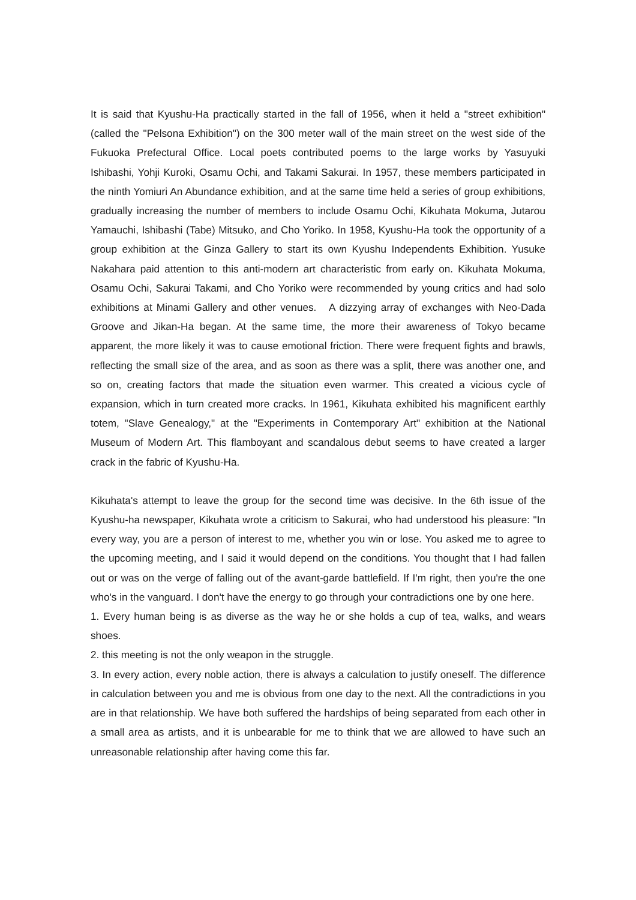It is said that Kyushu-Ha practically started in the fall of 1956, when it held a "street exhibition" (called the "Pelsona Exhibition") on the 300 meter wall of the main street on the west side of the Fukuoka Prefectural Office. Local poets contributed poems to the large works by Yasuyuki Ishibashi, Yohji Kuroki, Osamu Ochi, and Takami Sakurai. In 1957, these members participated in the ninth Yomiuri An Abundance exhibition, and at the same time held a series of group exhibitions, gradually increasing the number of members to include Osamu Ochi, Kikuhata Mokuma, Jutarou Yamauchi, Ishibashi (Tabe) Mitsuko, and Cho Yoriko. In 1958, Kyushu-Ha took the opportunity of a group exhibition at the Ginza Gallery to start its own Kyushu Independents Exhibition. Yusuke Nakahara paid attention to this anti-modern art characteristic from early on. Kikuhata Mokuma, Osamu Ochi, Sakurai Takami, and Cho Yoriko were recommended by young critics and had solo exhibitions at Minami Gallery and other venues. A dizzying array of exchanges with Neo-Dada Groove and Jikan-Ha began. At the same time, the more their awareness of Tokyo became apparent, the more likely it was to cause emotional friction. There were frequent fights and brawls, reflecting the small size of the area, and as soon as there was a split, there was another one, and so on, creating factors that made the situation even warmer. This created a vicious cycle of expansion, which in turn created more cracks. In 1961, Kikuhata exhibited his magnificent earthly totem, "Slave Genealogy," at the "Experiments in Contemporary Art" exhibition at the National Museum of Modern Art. This flamboyant and scandalous debut seems to have created a larger crack in the fabric of Kyushu-Ha.
Kikuhata's attempt to leave the group for the second time was decisive. In the 6th issue of the Kyushu-ha newspaper, Kikuhata wrote a criticism to Sakurai, who had understood his pleasure: "In every way, you are a person of interest to me, whether you win or lose. You asked me to agree to the upcoming meeting, and I said it would depend on the conditions. You thought that I had fallen out or was on the verge of falling out of the avant-garde battlefield. If I'm right, then you're the one who's in the vanguard. I don't have the energy to go through your contradictions one by one here.
1. Every human being is as diverse as the way he or she holds a cup of tea, walks, and wears shoes.
2. this meeting is not the only weapon in the struggle.
3. In every action, every noble action, there is always a calculation to justify oneself. The difference in calculation between you and me is obvious from one day to the next. All the contradictions in you are in that relationship. We have both suffered the hardships of being separated from each other in a small area as artists, and it is unbearable for me to think that we are allowed to have such an unreasonable relationship after having come this far.